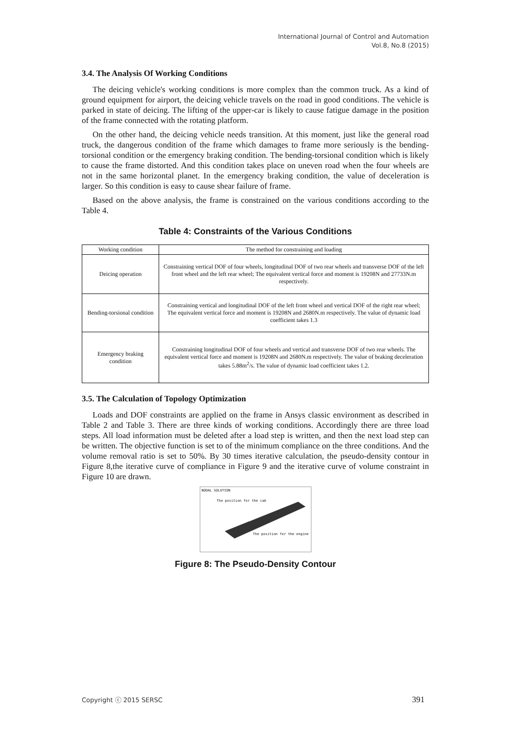International Journal of Control and Automation
Vol.8, No.8 (2015)
3.4. The Analysis Of Working Conditions
The deicing vehicle's working conditions is more complex than the common truck. As a kind of ground equipment for airport, the deicing vehicle travels on the road in good conditions. The vehicle is parked in state of deicing. The lifting of the upper-car is likely to cause fatigue damage in the position of the frame connected with the rotating platform.
On the other hand, the deicing vehicle needs transition. At this moment, just like the general road truck, the dangerous condition of the frame which damages to frame more seriously is the bending-torsional condition or the emergency braking condition. The bending-torsional condition which is likely to cause the frame distorted. And this condition takes place on uneven road when the four wheels are not in the same horizontal planet. In the emergency braking condition, the value of deceleration is larger. So this condition is easy to cause shear failure of frame.
Based on the above analysis, the frame is constrained on the various conditions according to the Table 4.
Table 4: Constraints of the Various Conditions
| Working condition | The method for constraining and loading |
| --- | --- |
| Deicing operation | Constraining vertical DOF of four wheels, longitudinal DOF of two rear wheels and transverse DOF of the left front wheel and the left rear wheel; The equivalent vertical force and moment is 19208N and 27733N.m respectively. |
| Bending-torsional condition | Constraining vertical and longitudinal DOF of the left front wheel and vertical DOF of the right rear wheel; The equivalent vertical force and moment is 19208N and 2680N.m respectively. The value of dynamic load coefficient takes 1.3 |
| Emergency braking condition | Constraining longitudinal DOF of four wheels and vertical and transverse DOF of two rear wheels. The equivalent vertical force and moment is 19208N and 2680N.m respectively. The value of braking deceleration takes 5.88m<sup>2</sup>/s. The value of dynamic load coefficient takes 1.2. |
3.5. The Calculation of Topology Optimization
Loads and DOF constraints are applied on the frame in Ansys classic environment as described in Table 2 and Table 3. There are three kinds of working conditions. Accordingly there are three load steps. All load information must be deleted after a load step is written, and then the next load step can be written. The objective function is set to of the minimum compliance on the three conditions. And the volume removal ratio is set to 50%. By 30 times iterative calculation, the pseudo-density contour in Figure 8,the iterative curve of compliance in Figure 9 and the iterative curve of volume constraint in Figure 10 are drawn.
NODAL SOLUTION
The position for the cab
The position for the engine
Figure 8: The Pseudo-Density Contour
Copyright ⓒ 2015 SERSC 391